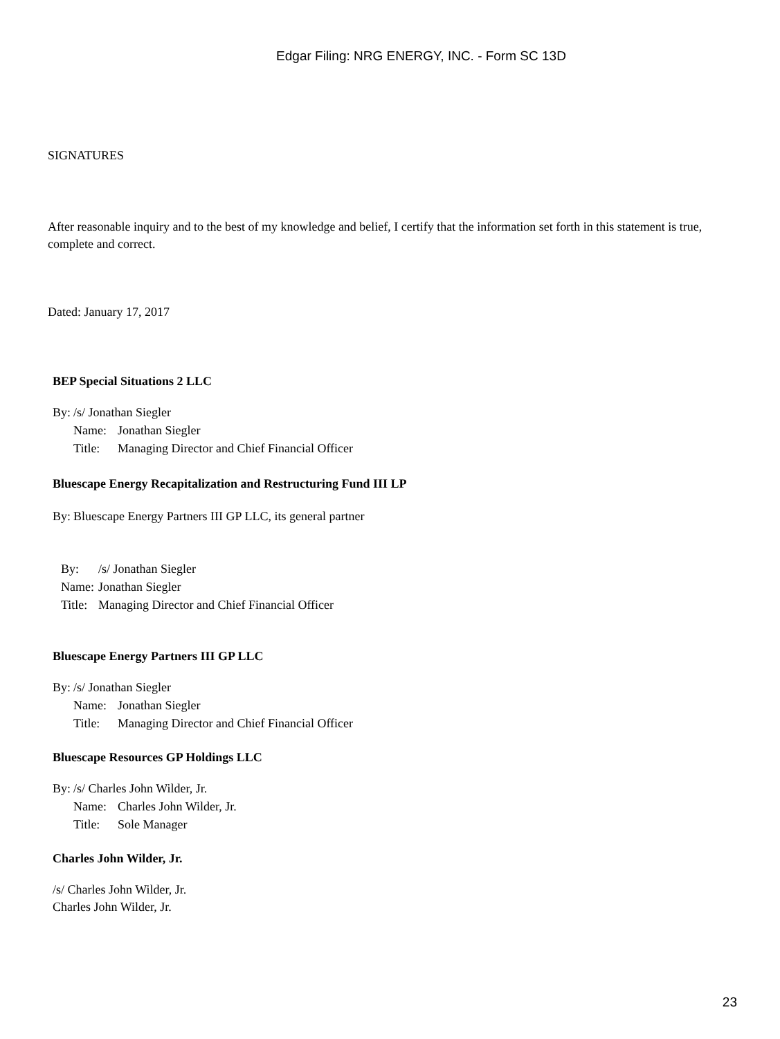Edgar Filing: NRG ENERGY, INC. - Form SC 13D
SIGNATURES
After reasonable inquiry and to the best of my knowledge and belief, I certify that the information set forth in this statement is true, complete and correct.
Dated: January 17, 2017
BEP Special Situations 2 LLC
| By: | /s/ Jonathan Siegler | |
| | Name: | Jonathan Siegler |
| | Title: | Managing Director and Chief Financial Officer |
Bluescape Energy Recapitalization and Restructuring Fund III LP
| By: | Bluescape Energy Partners III GP LLC, its general partner |
| By: | /s/ Jonathan Siegler |
| Name: | Jonathan Siegler |
| Title: | Managing Director and Chief Financial Officer |
Bluescape Energy Partners III GP LLC
| By: | /s/ Jonathan Siegler | |
| | Name: | Jonathan Siegler |
| | Title: | Managing Director and Chief Financial Officer |
Bluescape Resources GP Holdings LLC
| By: | /s/ Charles John Wilder, Jr. | |
| | Name: | Charles John Wilder, Jr. |
| | Title: | Sole Manager |
Charles John Wilder, Jr.
/s/ Charles John Wilder, Jr.
Charles John Wilder, Jr.
23